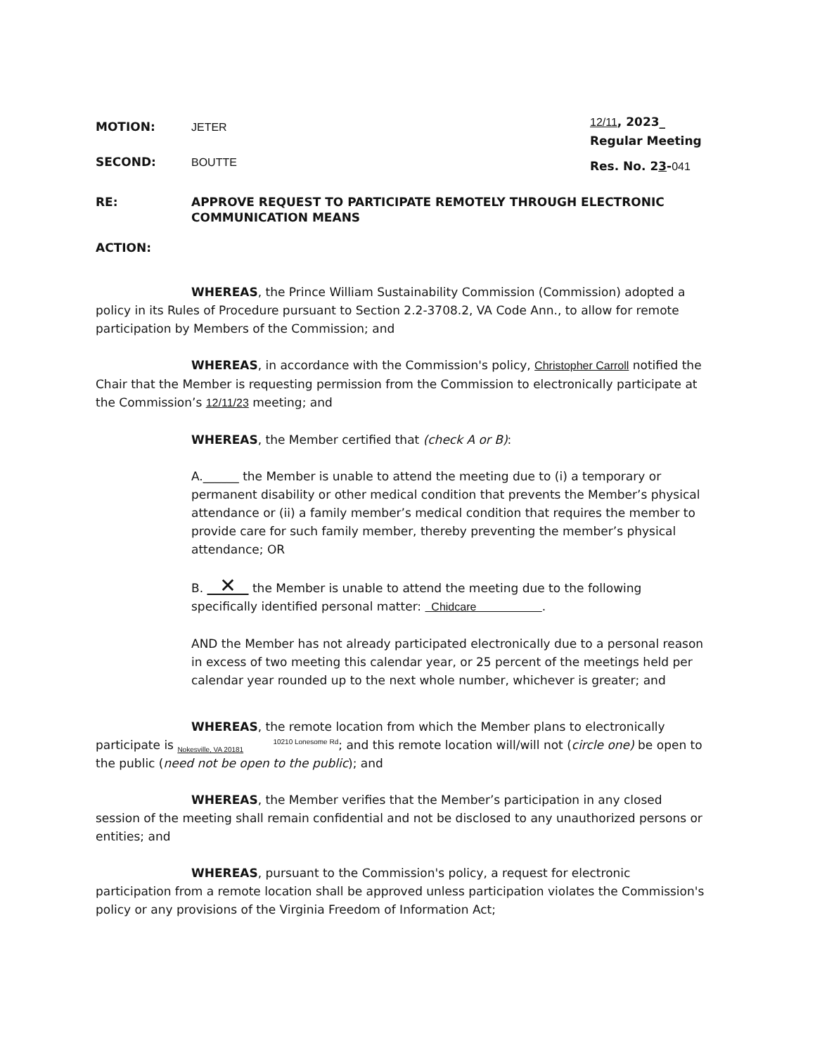MOTION: JETER
SECOND: BOUTTE
12/11, 2023_
Regular Meeting
Res. No. 23-041
RE: APPROVE REQUEST TO PARTICIPATE REMOTELY THROUGH ELECTRONIC
COMMUNICATION MEANS
ACTION:
WHEREAS, the Prince William Sustainability Commission (Commission) adopted a policy in its Rules of Procedure pursuant to Section 2.2-3708.2, VA Code Ann., to allow for remote participation by Members of the Commission; and
WHEREAS, in accordance with the Commission's policy, Christopher Carroll notified the Chair that the Member is requesting permission from the Commission to electronically participate at the Commission’s 12/11/23 meeting; and
WHEREAS, the Member certified that (check A or B):
A.______ the Member is unable to attend the meeting due to (i) a temporary or permanent disability or other medical condition that prevents the Member’s physical attendance or (ii) a family member’s medical condition that requires the member to provide care for such family member, thereby preventing the member’s physical attendance; OR
B. ✕ the Member is unable to attend the meeting due to the following specifically identified personal matter: Chidcare .
AND the Member has not already participated electronically due to a personal reason in excess of two meeting this calendar year, or 25 percent of the meetings held per calendar year rounded up to the next whole number, whichever is greater; and
WHEREAS, the remote location from which the Member plans to electronically participate is 10210 Lonesome Rd
Nokesville, VA 20181; and this remote location will/will not (circle one) be open to the public (need not be open to the public); and
WHEREAS, the Member verifies that the Member’s participation in any closed session of the meeting shall remain confidential and not be disclosed to any unauthorized persons or entities; and
WHEREAS, pursuant to the Commission's policy, a request for electronic participation from a remote location shall be approved unless participation violates the Commission's policy or any provisions of the Virginia Freedom of Information Act;